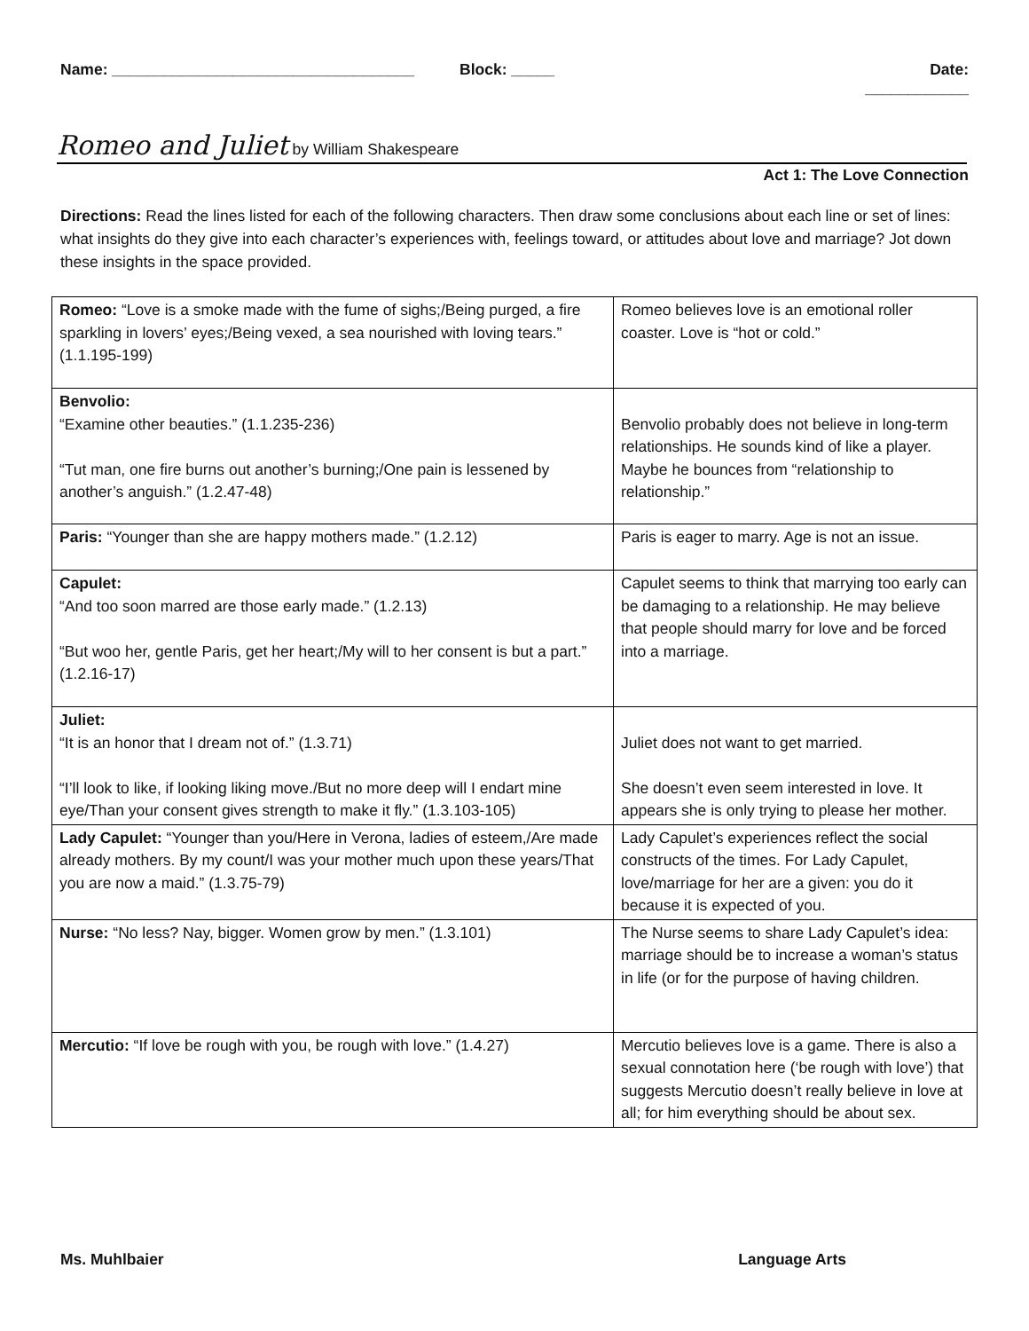Name: ___________________________________
Block: _____ Date: ____________
Romeo and Juliet by William Shakespeare
Act 1: The Love Connection
Directions: Read the lines listed for each of the following characters. Then draw some conclusions about each line or set of lines: what insights do they give into each character’s experiences with, feelings toward, or attitudes about love and marriage? Jot down these insights in the space provided.
| Romeo: “Love is a smoke made with the fume of sighs;/Being purged, a fire sparkling in lovers’ eyes;/Being vexed, a sea nourished with loving tears.” (1.1.195-199) | Romeo believes love is an emotional roller coaster. Love is “hot or cold.” |
| Benvolio: “Examine other beauties.” (1.1.235-236) “Tut man, one fire burns out another’s burning;/One pain is lessened by another’s anguish.” (1.2.47-48) | Benvolio probably does not believe in long-term relationships. He sounds kind of like a player. Maybe he bounces from “relationship to relationship.” |
| Paris: “Younger than she are happy mothers made.” (1.2.12) | Paris is eager to marry. Age is not an issue. |
| Capulet: “And too soon marred are those early made.” (1.2.13) “But woo her, gentle Paris, get her heart;/My will to her consent is but a part.” (1.2.16-17) | Capulet seems to think that marrying too early can be damaging to a relationship. He may believe that people should marry for love and be forced into a marriage. |
| Juliet: “It is an honor that I dream not of.” (1.3.71) “I’ll look to like, if looking liking move./But no more deep will I endart mine eye/Than your consent gives strength to make it fly.” (1.3.103-105) | Juliet does not want to get married. She doesn’t even seem interested in love. It appears she is only trying to please her mother. |
| Lady Capulet: “Younger than you/Here in Verona, ladies of esteem,/Are made already mothers. By my count/I was your mother much upon these years/That you are now a maid.” (1.3.75-79) | Lady Capulet’s experiences reflect the social constructs of the times. For Lady Capulet, love/marriage for her are a given: you do it because it is expected of you. |
| Nurse: “No less? Nay, bigger. Women grow by men.” (1.3.101) | The Nurse seems to share Lady Capulet’s idea: marriage should be to increase a woman’s status in life (or for the purpose of having children. |
| Mercutio: “If love be rough with you, be rough with love.” (1.4.27) | Mercutio believes love is a game. There is also a sexual connotation here (‘be rough with love’) that suggests Mercutio doesn’t really believe in love at all; for him everything should be about sex. |
Ms. Muhlbaier Language Arts